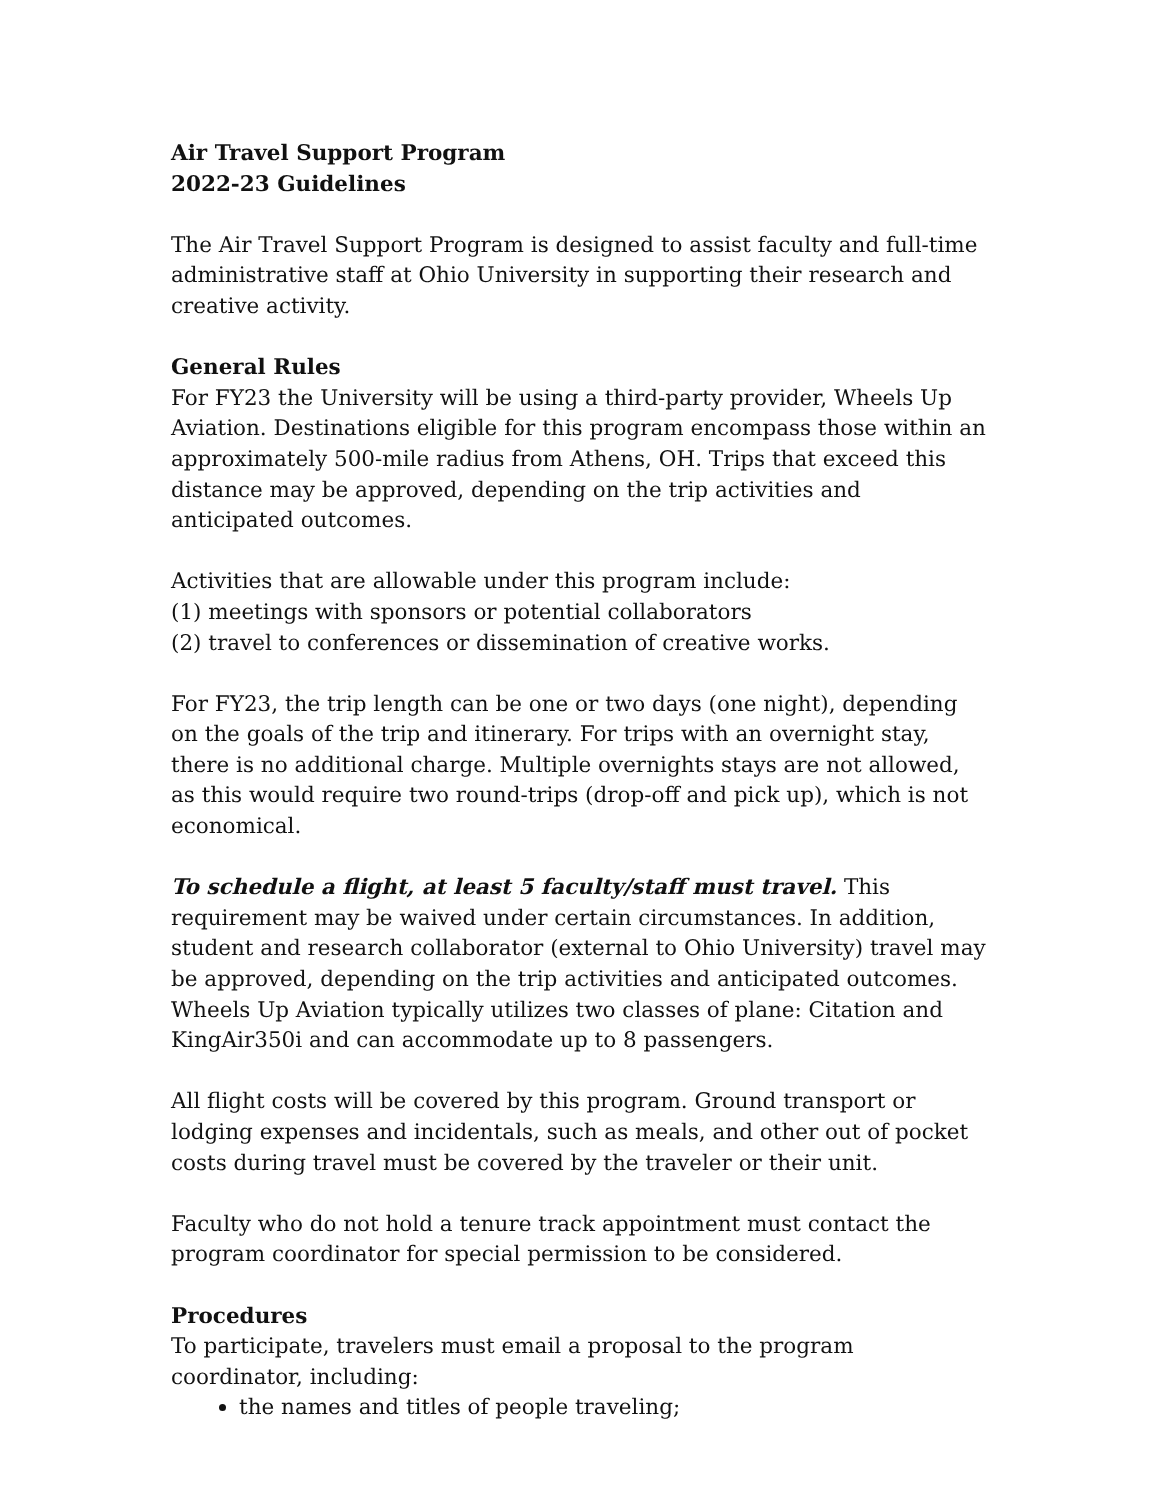Air Travel Support Program
2022-23 Guidelines
The Air Travel Support Program is designed to assist faculty and full-time administrative staff at Ohio University in supporting their research and creative activity.
General Rules
For FY23 the University will be using a third-party provider, Wheels Up Aviation. Destinations eligible for this program encompass those within an approximately 500-mile radius from Athens, OH. Trips that exceed this distance may be approved, depending on the trip activities and anticipated outcomes.
Activities that are allowable under this program include:
(1) meetings with sponsors or potential collaborators
(2) travel to conferences or dissemination of creative works.
For FY23, the trip length can be one or two days (one night), depending on the goals of the trip and itinerary. For trips with an overnight stay, there is no additional charge. Multiple overnights stays are not allowed, as this would require two round-trips (drop-off and pick up), which is not economical.
To schedule a flight, at least 5 faculty/staff must travel. This requirement may be waived under certain circumstances. In addition, student and research collaborator (external to Ohio University) travel may be approved, depending on the trip activities and anticipated outcomes. Wheels Up Aviation typically utilizes two classes of plane: Citation and KingAir350i and can accommodate up to 8 passengers.
All flight costs will be covered by this program. Ground transport or lodging expenses and incidentals, such as meals, and other out of pocket costs during travel must be covered by the traveler or their unit.
Faculty who do not hold a tenure track appointment must contact the program coordinator for special permission to be considered.
Procedures
To participate, travelers must email a proposal to the program coordinator, including:
the names and titles of people traveling;